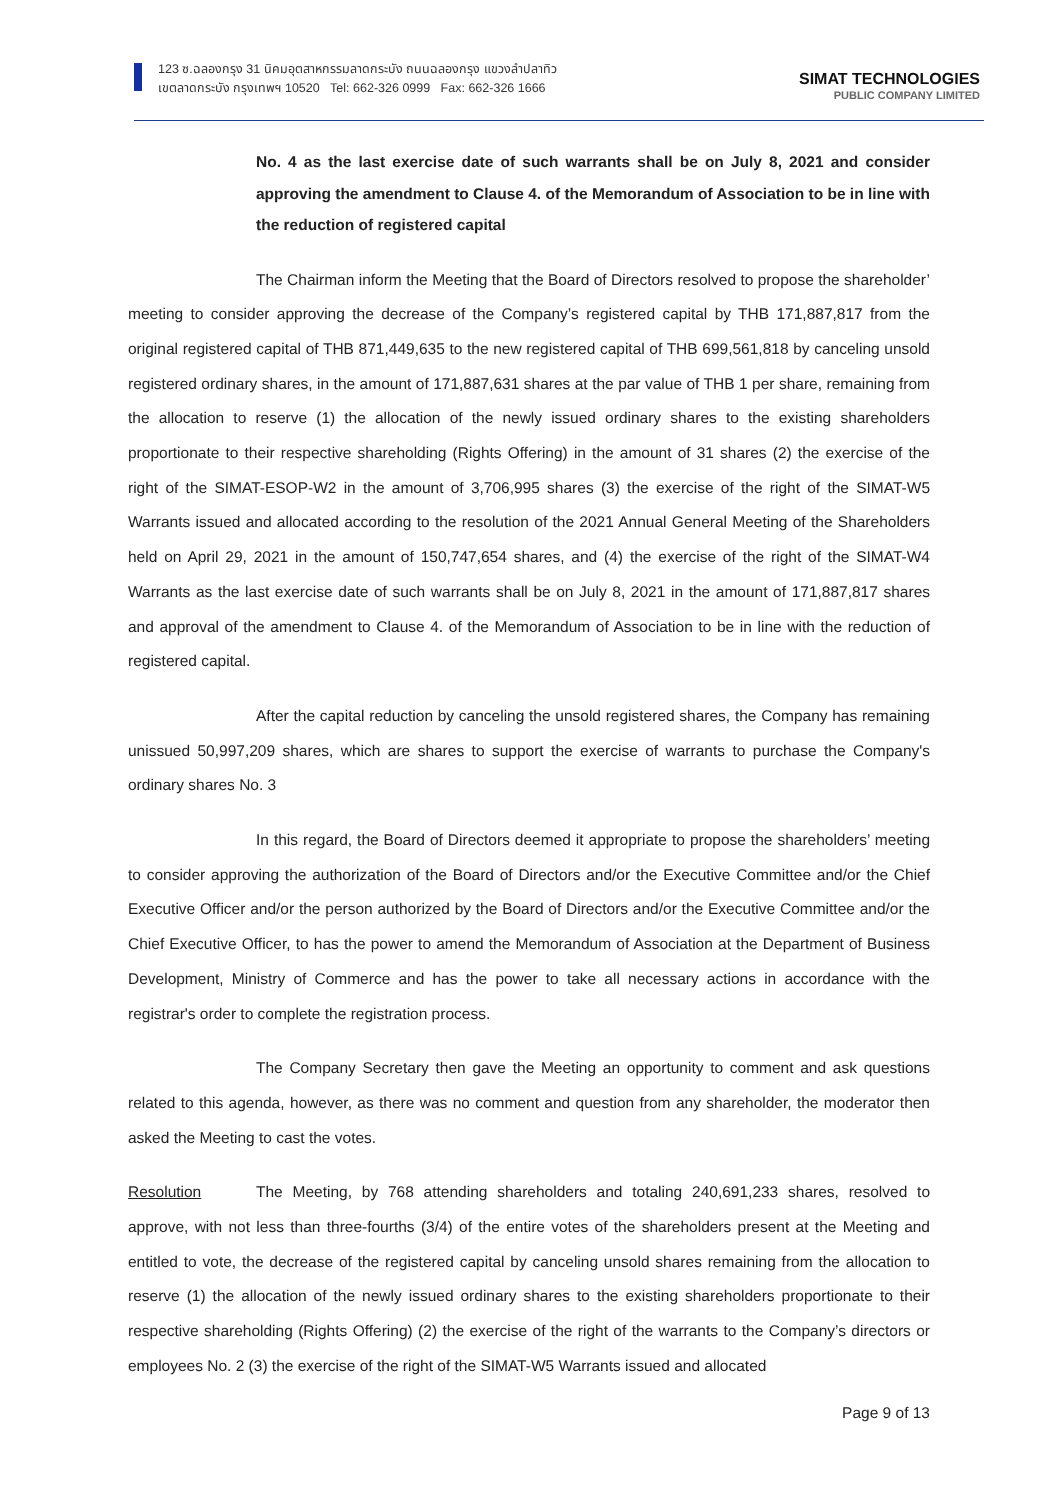123 ซ.ฉลองกรุง 31 นิคมอุตสาหกรรมลาดกระบัง ถนนฉลองกรุง แขวงลำปลาทิว
เขตลาดกระบัง กรุงเทพฯ 10520 Tel: 662-326 0999 Fax: 662-326 1666
SIMAT TECHNOLOGIES
PUBLIC COMPANY LIMITED
No. 4 as the last exercise date of such warrants shall be on July 8, 2021 and consider approving the amendment to Clause 4. of the Memorandum of Association to be in line with the reduction of registered capital
The Chairman inform the Meeting that the Board of Directors resolved to propose the shareholder’ meeting to consider approving the decrease of the Company’s registered capital by THB 171,887,817 from the original registered capital of THB 871,449,635 to the new registered capital of THB 699,561,818 by canceling unsold registered ordinary shares, in the amount of 171,887,631 shares at the par value of THB 1 per share, remaining from the allocation to reserve (1) the allocation of the newly issued ordinary shares to the existing shareholders proportionate to their respective shareholding (Rights Offering) in the amount of 31 shares (2) the exercise of the right of the SIMAT-ESOP-W2 in the amount of 3,706,995 shares (3) the exercise of the right of the SIMAT-W5 Warrants issued and allocated according to the resolution of the 2021 Annual General Meeting of the Shareholders held on April 29, 2021 in the amount of 150,747,654 shares, and (4) the exercise of the right of the SIMAT-W4 Warrants as the last exercise date of such warrants shall be on July 8, 2021 in the amount of 171,887,817 shares and approval of the amendment to Clause 4. of the Memorandum of Association to be in line with the reduction of registered capital.
After the capital reduction by canceling the unsold registered shares, the Company has remaining unissued 50,997,209 shares, which are shares to support the exercise of warrants to purchase the Company's ordinary shares No. 3
In this regard, the Board of Directors deemed it appropriate to propose the shareholders’ meeting to consider approving the authorization of the Board of Directors and/or the Executive Committee and/or the Chief Executive Officer and/or the person authorized by the Board of Directors and/or the Executive Committee and/or the Chief Executive Officer, to has the power to amend the Memorandum of Association at the Department of Business Development, Ministry of Commerce and has the power to take all necessary actions in accordance with the registrar's order to complete the registration process.
The Company Secretary then gave the Meeting an opportunity to comment and ask questions related to this agenda, however, as there was no comment and question from any shareholder, the moderator then asked the Meeting to cast the votes.
Resolution The Meeting, by 768 attending shareholders and totaling 240,691,233 shares, resolved to approve, with not less than three-fourths (3/4) of the entire votes of the shareholders present at the Meeting and entitled to vote, the decrease of the registered capital by canceling unsold shares remaining from the allocation to reserve (1) the allocation of the newly issued ordinary shares to the existing shareholders proportionate to their respective shareholding (Rights Offering) (2) the exercise of the right of the warrants to the Company’s directors or employees No. 2 (3) the exercise of the right of the SIMAT-W5 Warrants issued and allocated
Page 9 of 13